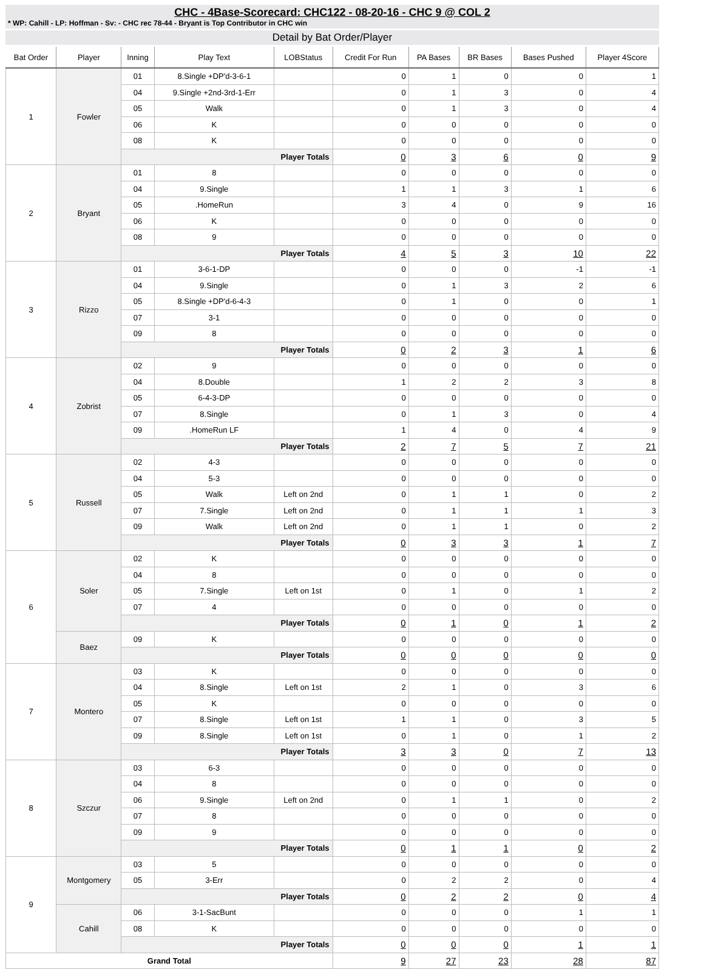CHC - 4Base-Scorecard: CHC122 - 08-20-16 - CHC 9 @ COL 2
* WP: Cahill - LP: Hoffman - Sv: - CHC rec 78-44 - Bryant is Top Contributor in CHC win
Detail by Bat Order/Player
| Bat Order | Player | Inning | Play Text | LOBStatus | Credit For Run | PA Bases | BR Bases | Bases Pushed | Player 4Score |
| --- | --- | --- | --- | --- | --- | --- | --- | --- | --- |
| 1 | Fowler | 01 | 8.Single +DP'd-3-6-1 | | 0 | 1 | 0 | 0 | 1 |
| | | 04 | 9.Single +2nd-3rd-1-Err | | 0 | 1 | 3 | 0 | 4 |
| | | 05 | Walk | | 0 | 1 | 3 | 0 | 4 |
| | | 06 | K | | 0 | 0 | 0 | 0 | 0 |
| | | 08 | K | | 0 | 0 | 0 | 0 | 0 |
| | | Player Totals | | | 0 | 3 | 6 | 0 | 9 |
| 2 | Bryant | 01 | 8 | | 0 | 0 | 0 | 0 | 0 |
| | | 04 | 9.Single | | 1 | 1 | 3 | 1 | 6 |
| | | 05 | .HomeRun | | 3 | 4 | 0 | 9 | 16 |
| | | 06 | K | | 0 | 0 | 0 | 0 | 0 |
| | | 08 | 9 | | 0 | 0 | 0 | 0 | 0 |
| | | Player Totals | | | 4 | 5 | 3 | 10 | 22 |
| 3 | Rizzo | 01 | 3-6-1-DP | | 0 | 0 | 0 | -1 | -1 |
| | | 04 | 9.Single | | 0 | 1 | 3 | 2 | 6 |
| | | 05 | 8.Single +DP'd-6-4-3 | | 0 | 1 | 0 | 0 | 1 |
| | | 07 | 3-1 | | 0 | 0 | 0 | 0 | 0 |
| | | 09 | 8 | | 0 | 0 | 0 | 0 | 0 |
| | | Player Totals | | | 0 | 2 | 3 | 1 | 6 |
| 4 | Zobrist | 02 | 9 | | 0 | 0 | 0 | 0 | 0 |
| | | 04 | 8.Double | | 1 | 2 | 2 | 3 | 8 |
| | | 05 | 6-4-3-DP | | 0 | 0 | 0 | 0 | 0 |
| | | 07 | 8.Single | | 0 | 1 | 3 | 0 | 4 |
| | | 09 | .HomeRun LF | | 1 | 4 | 0 | 4 | 9 |
| | | Player Totals | | | 2 | 7 | 5 | 7 | 21 |
| 5 | Russell | 02 | 4-3 | | 0 | 0 | 0 | 0 | 0 |
| | | 04 | 5-3 | | 0 | 0 | 0 | 0 | 0 |
| | | 05 | Walk | Left on 2nd | 0 | 1 | 1 | 0 | 2 |
| | | 07 | 7.Single | Left on 2nd | 0 | 1 | 1 | 1 | 3 |
| | | 09 | Walk | Left on 2nd | 0 | 1 | 1 | 0 | 2 |
| | | Player Totals | | | 0 | 3 | 3 | 1 | 7 |
| 6 | Soler | 02 | K | | 0 | 0 | 0 | 0 | 0 |
| | | 04 | 8 | | 0 | 0 | 0 | 0 | 0 |
| | | 05 | 7.Single | Left on 1st | 0 | 1 | 0 | 1 | 2 |
| | | 07 | 4 | | 0 | 0 | 0 | 0 | 0 |
| | | Player Totals | | | 0 | 1 | 0 | 1 | 2 |
| | Baez | 09 | K | | 0 | 0 | 0 | 0 | 0 |
| | | Player Totals | | | 0 | 0 | 0 | 0 | 0 |
| 7 | Montero | 03 | K | | 0 | 0 | 0 | 0 | 0 |
| | | 04 | 8.Single | Left on 1st | 2 | 1 | 0 | 3 | 6 |
| | | 05 | K | | 0 | 0 | 0 | 0 | 0 |
| | | 07 | 8.Single | Left on 1st | 1 | 1 | 0 | 3 | 5 |
| | | 09 | 8.Single | Left on 1st | 0 | 1 | 0 | 1 | 2 |
| | | Player Totals | | | 3 | 3 | 0 | 7 | 13 |
| 8 | Szczur | 03 | 6-3 | | 0 | 0 | 0 | 0 | 0 |
| | | 04 | 8 | | 0 | 0 | 0 | 0 | 0 |
| | | 06 | 9.Single | Left on 2nd | 0 | 1 | 1 | 0 | 2 |
| | | 07 | 8 | | 0 | 0 | 0 | 0 | 0 |
| | | 09 | 9 | | 0 | 0 | 0 | 0 | 0 |
| | | Player Totals | | | 0 | 1 | 1 | 0 | 2 |
| 9 | Montgomery | 03 | 5 | | 0 | 0 | 0 | 0 | 0 |
| | | 05 | 3-Err | | 0 | 2 | 2 | 0 | 4 |
| | | Player Totals | | | 0 | 2 | 2 | 0 | 4 |
| | Cahill | 06 | 3-1-SacBunt | | 0 | 0 | 0 | 1 | 1 |
| | | 08 | K | | 0 | 0 | 0 | 0 | 0 |
| | | Player Totals | | | 0 | 0 | 0 | 1 | 1 |
| Grand Total | | | | | 9 | 27 | 23 | 28 | 87 |